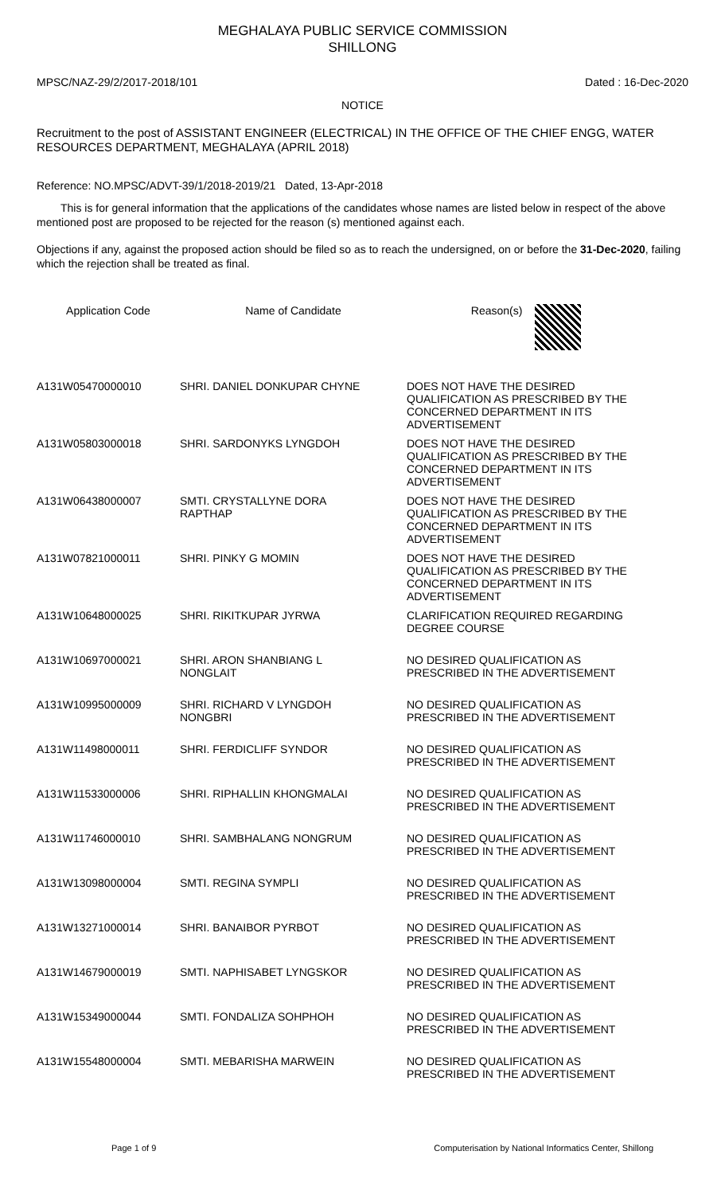MEGHALAYA PUBLIC SERVICE COMMISSION
SHILLONG
MPSC/NAZ-29/2/2017-2018/101 Dated : 16-Dec-2020
NOTICE
Recruitment to the post of ASSISTANT ENGINEER (ELECTRICAL) IN THE OFFICE OF THE CHIEF ENGG, WATER RESOURCES DEPARTMENT, MEGHALAYA (APRIL 2018)
Reference: NO.MPSC/ADVT-39/1/2018-2019/21 Dated, 13-Apr-2018
This is for general information that the applications of the candidates whose names are listed below in respect of the above mentioned post are proposed to be rejected for the reason (s) mentioned against each.
Objections if any, against the proposed action should be filed so as to reach the undersigned, on or before the 31-Dec-2020, failing which the rejection shall be treated as final.
| Application Code | Name of Candidate | Reason(s) |
| --- | --- | --- |
| A131W05470000010 | SHRI. DANIEL DONKUPAR CHYNE | DOES NOT HAVE THE DESIRED QUALIFICATION AS PRESCRIBED BY THE CONCERNED DEPARTMENT IN ITS ADVERTISEMENT |
| A131W05803000018 | SHRI. SARDONYKS LYNGDOH | DOES NOT HAVE THE DESIRED QUALIFICATION AS PRESCRIBED BY THE CONCERNED DEPARTMENT IN ITS ADVERTISEMENT |
| A131W06438000007 | SMTI. CRYSTALLYNE DORA RAPTHAP | DOES NOT HAVE THE DESIRED QUALIFICATION AS PRESCRIBED BY THE CONCERNED DEPARTMENT IN ITS ADVERTISEMENT |
| A131W07821000011 | SHRI. PINKY G MOMIN | DOES NOT HAVE THE DESIRED QUALIFICATION AS PRESCRIBED BY THE CONCERNED DEPARTMENT IN ITS ADVERTISEMENT |
| A131W10648000025 | SHRI. RIKITKUPAR JYRWA | CLARIFICATION REQUIRED REGARDING DEGREE COURSE |
| A131W10697000021 | SHRI. ARON SHANBIANG L NONGLAIT | NO DESIRED QUALIFICATION AS PRESCRIBED IN THE ADVERTISEMENT |
| A131W10995000009 | SHRI. RICHARD V LYNGDOH NONGBRI | NO DESIRED QUALIFICATION AS PRESCRIBED IN THE ADVERTISEMENT |
| A131W11498000011 | SHRI. FERDICLIFF SYNDOR | NO DESIRED QUALIFICATION AS PRESCRIBED IN THE ADVERTISEMENT |
| A131W11533000006 | SHRI. RIPHALLIN KHONGMALAI | NO DESIRED QUALIFICATION AS PRESCRIBED IN THE ADVERTISEMENT |
| A131W11746000010 | SHRI. SAMBHALANG NONGRUM | NO DESIRED QUALIFICATION AS PRESCRIBED IN THE ADVERTISEMENT |
| A131W13098000004 | SMTI. REGINA SYMPLI | NO DESIRED QUALIFICATION AS PRESCRIBED IN THE ADVERTISEMENT |
| A131W13271000014 | SHRI. BANAIBOR PYRBOT | NO DESIRED QUALIFICATION AS PRESCRIBED IN THE ADVERTISEMENT |
| A131W14679000019 | SMTI. NAPHISABET LYNGSKOR | NO DESIRED QUALIFICATION AS PRESCRIBED IN THE ADVERTISEMENT |
| A131W15349000044 | SMTI. FONDALIZA SOHPHOH | NO DESIRED QUALIFICATION AS PRESCRIBED IN THE ADVERTISEMENT |
| A131W15548000004 | SMTI. MEBARISHA MARWEIN | NO DESIRED QUALIFICATION AS PRESCRIBED IN THE ADVERTISEMENT |
Page 1 of 9 Computerisation by National Informatics Center, Shillong